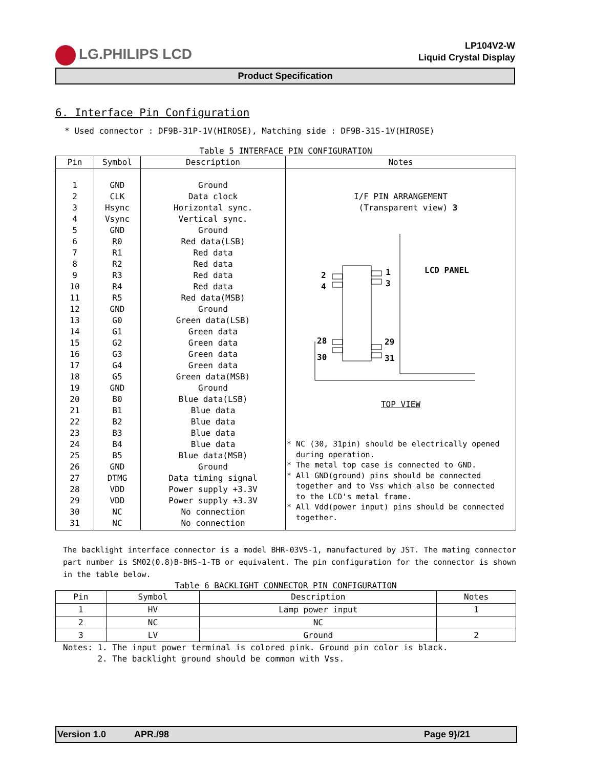LG.PHILIPS LCD
LP104V2-W
Liquid Crystal Display
Product Specification
6. Interface Pin Configuration
* Used connector : DF9B-31P-1V(HIROSE), Matching side : DF9B-31S-1V(HIROSE)
Table 5 INTERFACE PIN CONFIGURATION
| Pin | Symbol | Description | Notes |
| --- | --- | --- | --- |
| 1 2 3 4 5 6 7 8 9 10 11 12 13 14 15 16 17 18 19 20 21 22 23 24 25 26 27 28 29 30 31 | GND CLK Hsync Vsync GND R0 R1 R2 R3 R4 R5 GND G0 G1 G2 G3 G4 G5 GND B0 B1 B2 B3 B4 B5 GND DTMG VDD VDD NC NC | Ground Data clock Horizontal sync. Vertical sync. Ground Red data(LSB) Red data Red data Red data Red data Red data(MSB) Ground Green data(LSB) Green data Green data Green data Green data Green data(MSB) Ground Blue data(LSB) Blue data Blue data Blue data Blue data Blue data(MSB) Ground Data timing signal Power supply +3.3V Power supply +3.3V No connection No connection | I/F PIN ARRANGEMENT (Transparent view) 3 2 4 1 3 28 30 29 31 LCD PANEL TOP VIEW * NC (30, 31pin) should be electrically opened during operation. * The metal top case is connected to GND. * All GND(ground) pins should be connected together and to Vss which also be connected to the LCD's metal frame. * All Vdd(power input) pins should be connected together. |
The backlight interface connector is a model BHR-03VS-1, manufactured by JST. The mating connector part number is SM02(0.8)B-BHS-1-TB or equivalent. The pin configuration for the connector is shown in the table below.
Table 6 BACKLIGHT CONNECTOR PIN CONFIGURATION
| Pin | Symbol | Description | Notes |
| --- | --- | --- | --- |
| 1 | HV | Lamp power input | 1 |
| 2 | NC | NC | |
| 3 | LV | Ground | 2 |
Notes: 1. The input power terminal is colored pink. Ground pin color is black.
2. The backlight ground should be common with Vss.
Version 1.0 APR./98 Page 9}/21